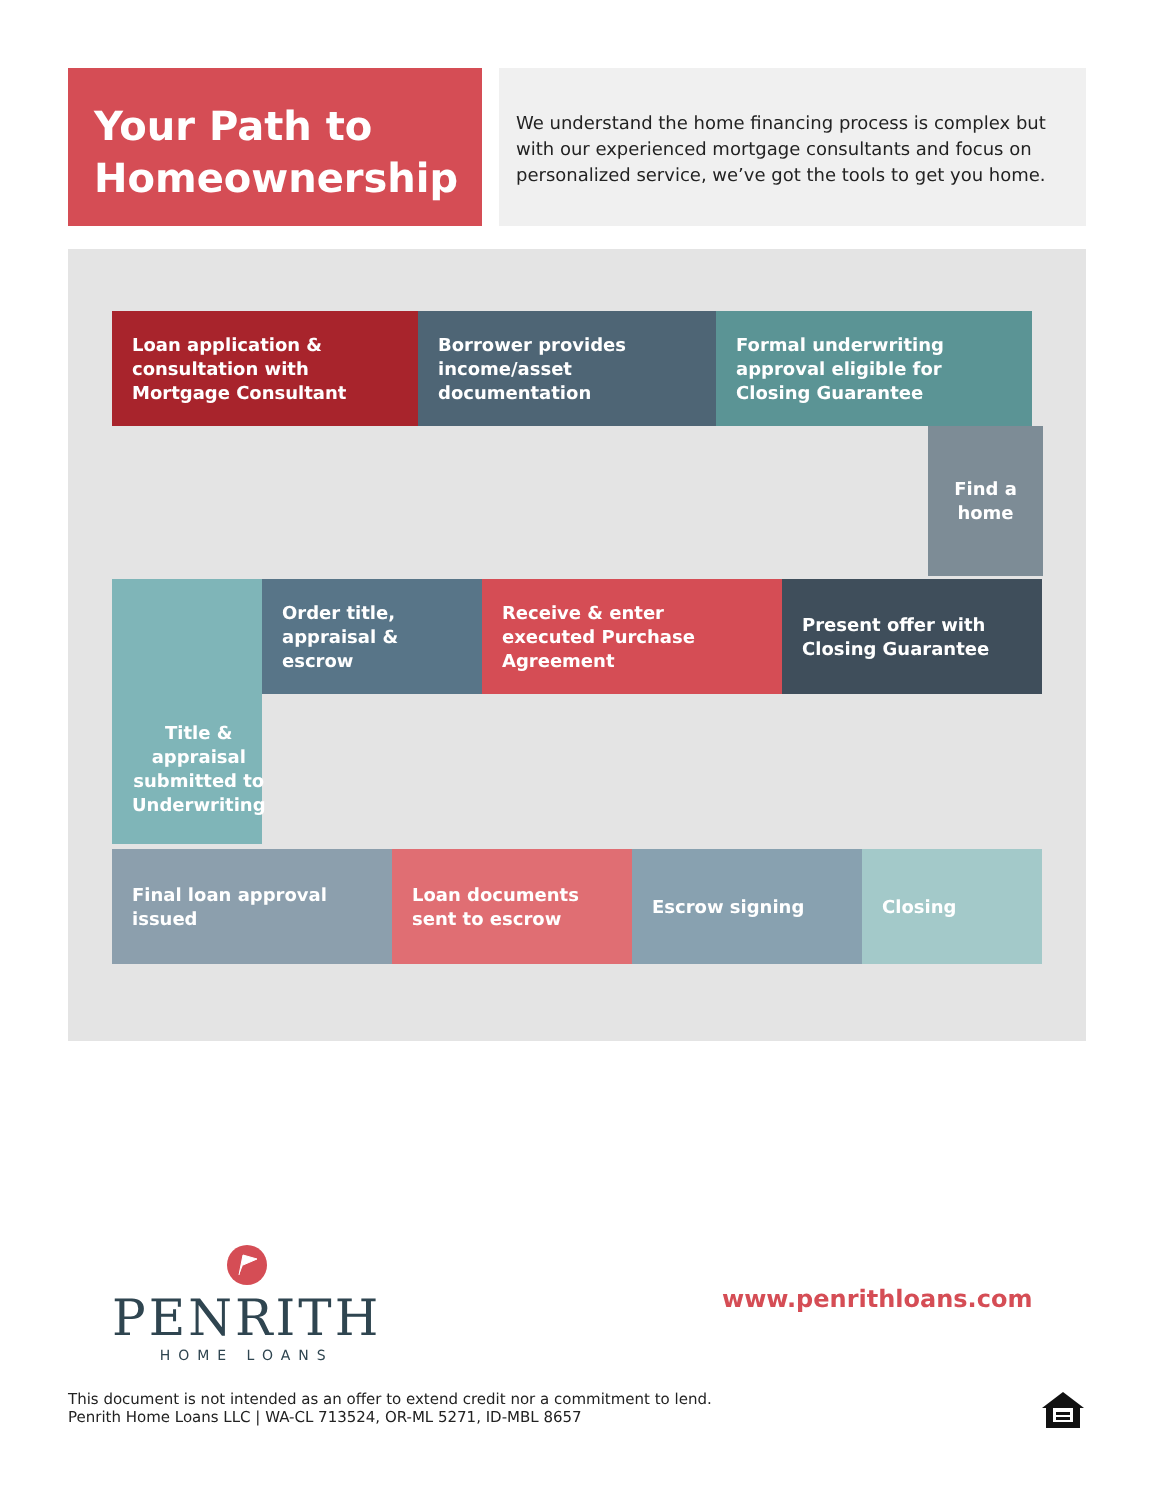Your Path to Homeownership
We understand the home financing process is complex but with our experienced mortgage consultants and focus on personalized service, we’ve got the tools to get you home.
Loan application & consultation with Mortgage Consultant
Borrower provides income/asset documentation
Formal underwriting approval eligible for Closing Guarantee
Find a home
Order title, appraisal & escrow
Receive & enter executed Purchase Agreement
Present offer with Closing Guarantee
Title & appraisal submitted to Underwriting
Final loan approval issued
Loan documents sent to escrow
Escrow signing Closing
PENRITH
HOME LOANS
www.penrithloans.com
This document is not intended as an offer to extend credit nor a commitment to lend.
Penrith Home Loans LLC | WA-CL 713524, OR-ML 5271, ID-MBL 8657